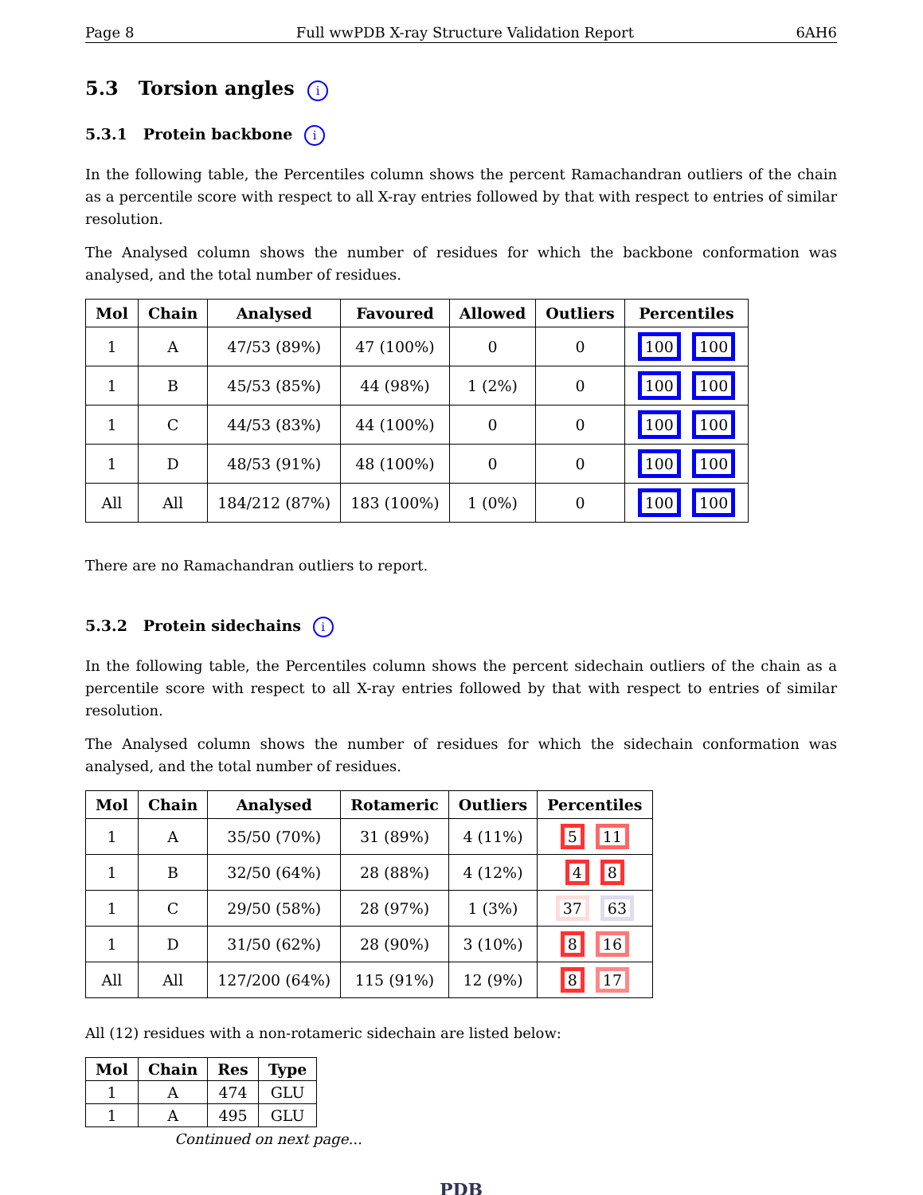Page 8 Full wwPDB X-ray Structure Validation Report 6AH6
5.3 Torsion angles i
5.3.1 Protein backbone i
In the following table, the Percentiles column shows the percent Ramachandran outliers of the chain as a percentile score with respect to all X-ray entries followed by that with respect to entries of similar resolution.
The Analysed column shows the number of residues for which the backbone conformation was analysed, and the total number of residues.
| Mol | Chain | Analysed | Favoured | Allowed | Outliers | Percentiles |
| --- | --- | --- | --- | --- | --- | --- |
| 1 | A | 47/53 (89%) | 47 (100%) | 0 | 0 | 100 100 |
| 1 | B | 45/53 (85%) | 44 (98%) | 1 (2%) | 0 | 100 100 |
| 1 | C | 44/53 (83%) | 44 (100%) | 0 | 0 | 100 100 |
| 1 | D | 48/53 (91%) | 48 (100%) | 0 | 0 | 100 100 |
| All | All | 184/212 (87%) | 183 (100%) | 1 (0%) | 0 | 100 100 |
There are no Ramachandran outliers to report.
5.3.2 Protein sidechains i
In the following table, the Percentiles column shows the percent sidechain outliers of the chain as a percentile score with respect to all X-ray entries followed by that with respect to entries of similar resolution.
The Analysed column shows the number of residues for which the sidechain conformation was analysed, and the total number of residues.
| Mol | Chain | Analysed | Rotameric | Outliers | Percentiles |
| --- | --- | --- | --- | --- | --- |
| 1 | A | 35/50 (70%) | 31 (89%) | 4 (11%) | 5 11 |
| 1 | B | 32/50 (64%) | 28 (88%) | 4 (12%) | 4 8 |
| 1 | C | 29/50 (58%) | 28 (97%) | 1 (3%) | 37 63 |
| 1 | D | 31/50 (62%) | 28 (90%) | 3 (10%) | 8 16 |
| All | All | 127/200 (64%) | 115 (91%) | 12 (9%) | 8 17 |
All (12) residues with a non-rotameric sidechain are listed below:
| Mol | Chain | Res | Type |
| --- | --- | --- | --- |
| 1 | A | 474 | GLU |
| 1 | A | 495 | GLU |
Continued on next page...
PDB